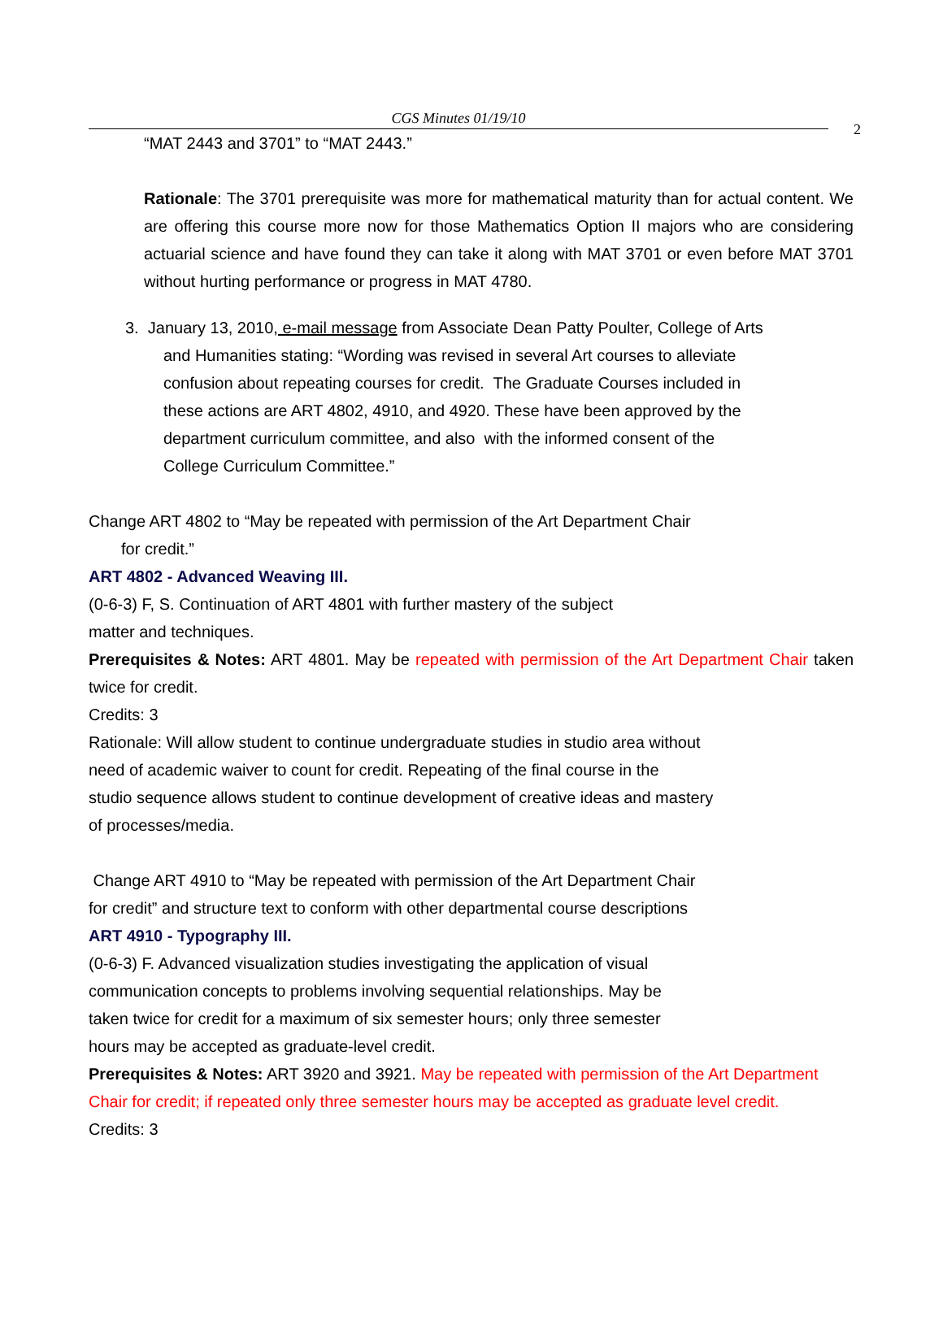CGS Minutes 01/19/10
2
“MAT 2443 and 3701” to “MAT 2443.”
Rationale: The 3701 prerequisite was more for mathematical maturity than for actual content. We are offering this course more now for those Mathematics Option II majors who are considering actuarial science and have found they can take it along with MAT 3701 or even before MAT 3701 without hurting performance or progress in MAT 4780.
3. January 13, 2010, e-mail message from Associate Dean Patty Poulter, College of Arts
and Humanities stating: “Wording was revised in several Art courses to alleviate
confusion about repeating courses for credit. The Graduate Courses included in
these actions are ART 4802, 4910, and 4920. These have been approved by the
department curriculum committee, and also with the informed consent of the
College Curriculum Committee.”
Change ART 4802 to “May be repeated with permission of the Art Department Chair
for credit.”
ART 4802 - Advanced Weaving III.
(0-6-3) F, S. Continuation of ART 4801 with further mastery of the subject
matter and techniques.
Prerequisites & Notes: ART 4801. May be repeated with permission of the Art Department Chair taken twice for credit.
Credits: 3
Rationale: Will allow student to continue undergraduate studies in studio area without
need of academic waiver to count for credit. Repeating of the final course in the
studio sequence allows student to continue development of creative ideas and mastery
of processes/media.
Change ART 4910 to “May be repeated with permission of the Art Department Chair
for credit” and structure text to conform with other departmental course descriptions
ART 4910 - Typography III.
(0-6-3) F. Advanced visualization studies investigating the application of visual
communication concepts to problems involving sequential relationships. May be
taken twice for credit for a maximum of six semester hours; only three semester
hours may be accepted as graduate-level credit.
Prerequisites & Notes: ART 3920 and 3921. May be repeated with permission of the Art Department Chair for credit; if repeated only three semester hours may be accepted as graduate level credit.
Credits: 3